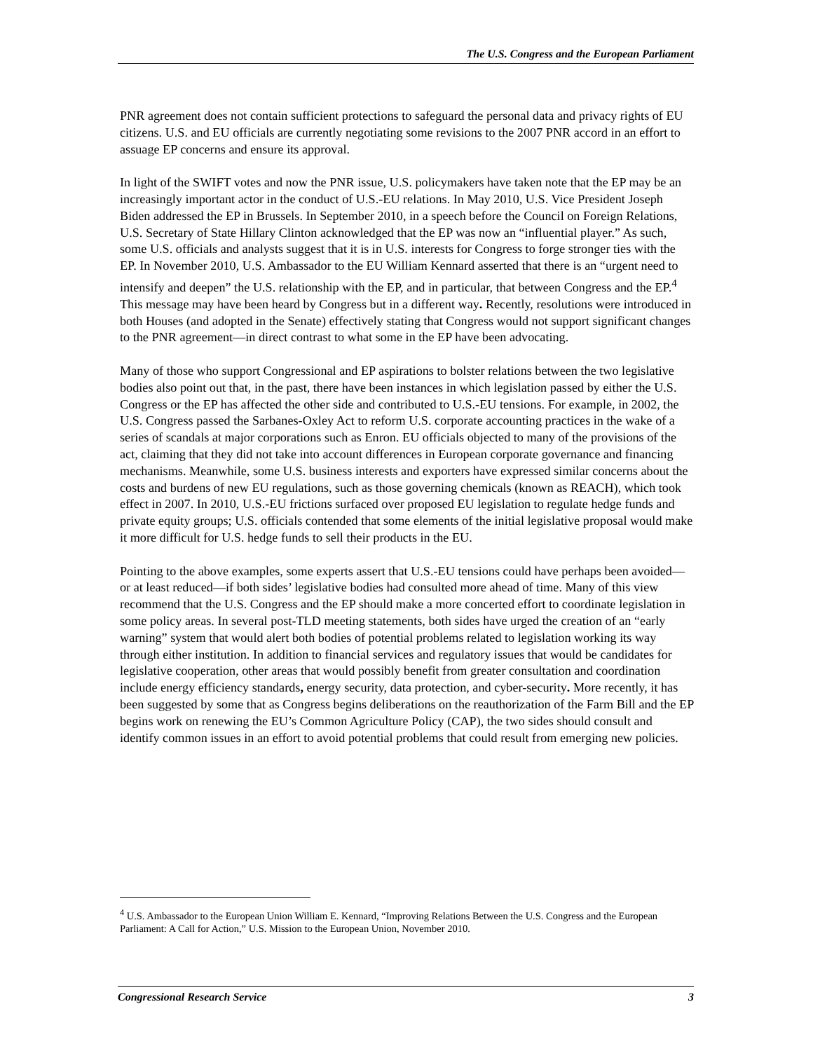The U.S. Congress and the European Parliament
PNR agreement does not contain sufficient protections to safeguard the personal data and privacy rights of EU citizens. U.S. and EU officials are currently negotiating some revisions to the 2007 PNR accord in an effort to assuage EP concerns and ensure its approval.
In light of the SWIFT votes and now the PNR issue, U.S. policymakers have taken note that the EP may be an increasingly important actor in the conduct of U.S.-EU relations. In May 2010, U.S. Vice President Joseph Biden addressed the EP in Brussels. In September 2010, in a speech before the Council on Foreign Relations, U.S. Secretary of State Hillary Clinton acknowledged that the EP was now an “influential player.” As such, some U.S. officials and analysts suggest that it is in U.S. interests for Congress to forge stronger ties with the EP. In November 2010, U.S. Ambassador to the EU William Kennard asserted that there is an “urgent need to intensify and deepen” the U.S. relationship with the EP, and in particular, that between Congress and the EP.<sup>4</sup> This message may have been heard by Congress but in a different way. Recently, resolutions were introduced in both Houses (and adopted in the Senate) effectively stating that Congress would not support significant changes to the PNR agreement—in direct contrast to what some in the EP have been advocating.
Many of those who support Congressional and EP aspirations to bolster relations between the two legislative bodies also point out that, in the past, there have been instances in which legislation passed by either the U.S. Congress or the EP has affected the other side and contributed to U.S.-EU tensions. For example, in 2002, the U.S. Congress passed the Sarbanes-Oxley Act to reform U.S. corporate accounting practices in the wake of a series of scandals at major corporations such as Enron. EU officials objected to many of the provisions of the act, claiming that they did not take into account differences in European corporate governance and financing mechanisms. Meanwhile, some U.S. business interests and exporters have expressed similar concerns about the costs and burdens of new EU regulations, such as those governing chemicals (known as REACH), which took effect in 2007. In 2010, U.S.-EU frictions surfaced over proposed EU legislation to regulate hedge funds and private equity groups; U.S. officials contended that some elements of the initial legislative proposal would make it more difficult for U.S. hedge funds to sell their products in the EU.
Pointing to the above examples, some experts assert that U.S.-EU tensions could have perhaps been avoided—or at least reduced—if both sides’ legislative bodies had consulted more ahead of time. Many of this view recommend that the U.S. Congress and the EP should make a more concerted effort to coordinate legislation in some policy areas. In several post-TLD meeting statements, both sides have urged the creation of an “early warning” system that would alert both bodies of potential problems related to legislation working its way through either institution. In addition to financial services and regulatory issues that would be candidates for legislative cooperation, other areas that would possibly benefit from greater consultation and coordination include energy efficiency standards, energy security, data protection, and cyber-security. More recently, it has been suggested by some that as Congress begins deliberations on the reauthorization of the Farm Bill and the EP begins work on renewing the EU’s Common Agriculture Policy (CAP), the two sides should consult and identify common issues in an effort to avoid potential problems that could result from emerging new policies.
<sup>4</sup> U.S. Ambassador to the European Union William E. Kennard, “Improving Relations Between the U.S. Congress and the European Parliament: A Call for Action,” U.S. Mission to the European Union, November 2010.
Congressional Research Service 3